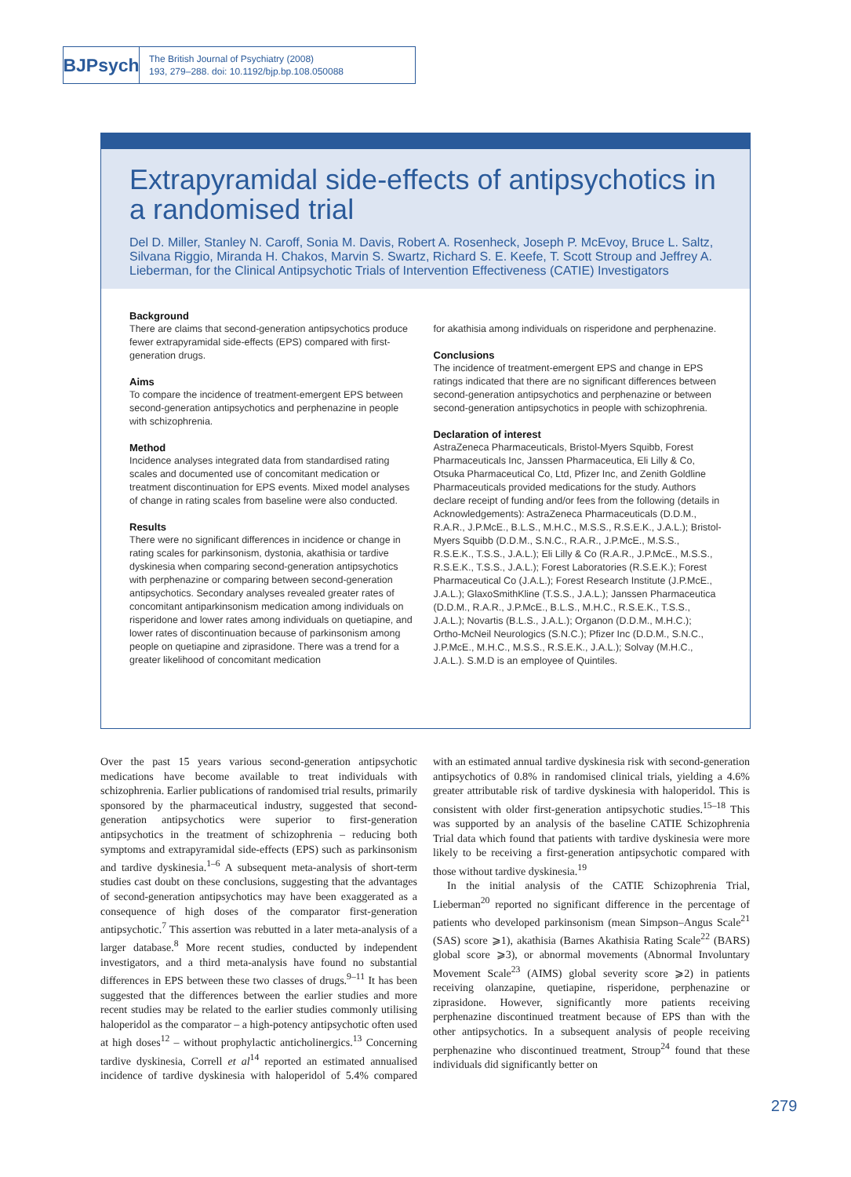BJPsych
The British Journal of Psychiatry (2008)
193, 279–288. doi: 10.1192/bjp.bp.108.050088
Extrapyramidal side-effects of antipsychotics in a randomised trial
Del D. Miller, Stanley N. Caroff, Sonia M. Davis, Robert A. Rosenheck, Joseph P. McEvoy, Bruce L. Saltz, Silvana Riggio, Miranda H. Chakos, Marvin S. Swartz, Richard S. E. Keefe, T. Scott Stroup and Jeffrey A. Lieberman, for the Clinical Antipsychotic Trials of Intervention Effectiveness (CATIE) Investigators
Background
There are claims that second-generation antipsychotics produce fewer extrapyramidal side-effects (EPS) compared with first-generation drugs.
Aims
To compare the incidence of treatment-emergent EPS between second-generation antipsychotics and perphenazine in people with schizophrenia.
Method
Incidence analyses integrated data from standardised rating scales and documented use of concomitant medication or treatment discontinuation for EPS events. Mixed model analyses of change in rating scales from baseline were also conducted.
Results
There were no significant differences in incidence or change in rating scales for parkinsonism, dystonia, akathisia or tardive dyskinesia when comparing second-generation antipsychotics with perphenazine or comparing between second-generation antipsychotics. Secondary analyses revealed greater rates of concomitant antiparkinsonism medication among individuals on risperidone and lower rates among individuals on quetiapine, and lower rates of discontinuation because of parkinsonism among people on quetiapine and ziprasidone. There was a trend for a greater likelihood of concomitant medication
for akathisia among individuals on risperidone and perphenazine.
Conclusions
The incidence of treatment-emergent EPS and change in EPS ratings indicated that there are no significant differences between second-generation antipsychotics and perphenazine or between second-generation antipsychotics in people with schizophrenia.
Declaration of interest
AstraZeneca Pharmaceuticals, Bristol-Myers Squibb, Forest Pharmaceuticals Inc, Janssen Pharmaceutica, Eli Lilly & Co, Otsuka Pharmaceutical Co, Ltd, Pfizer Inc, and Zenith Goldline Pharmaceuticals provided medications for the study. Authors declare receipt of funding and/or fees from the following (details in Acknowledgements): AstraZeneca Pharmaceuticals (D.D.M., R.A.R., J.P.McE., B.L.S., M.H.C., M.S.S., R.S.E.K., J.A.L.); Bristol-Myers Squibb (D.D.M., S.N.C., R.A.R., J.P.McE., M.S.S., R.S.E.K., T.S.S., J.A.L.); Eli Lilly & Co (R.A.R., J.P.McE., M.S.S., R.S.E.K., T.S.S., J.A.L.); Forest Laboratories (R.S.E.K.); Forest Pharmaceutical Co (J.A.L.); Forest Research Institute (J.P.McE., J.A.L.); GlaxoSmithKline (T.S.S., J.A.L.); Janssen Pharmaceutica (D.D.M., R.A.R., J.P.McE., B.L.S., M.H.C., R.S.E.K., T.S.S., J.A.L.); Novartis (B.L.S., J.A.L.); Organon (D.D.M., M.H.C.); Ortho-McNeil Neurologics (S.N.C.); Pfizer Inc (D.D.M., S.N.C., J.P.McE., M.H.C., M.S.S., R.S.E.K., J.A.L.); Solvay (M.H.C., J.A.L.). S.M.D is an employee of Quintiles.
Over the past 15 years various second-generation antipsychotic medications have become available to treat individuals with schizophrenia. Earlier publications of randomised trial results, primarily sponsored by the pharmaceutical industry, suggested that second-generation antipsychotics were superior to first-generation antipsychotics in the treatment of schizophrenia – reducing both symptoms and extrapyramidal side-effects (EPS) such as parkinsonism and tardive dyskinesia.<sup>1–6</sup> A subsequent meta-analysis of short-term studies cast doubt on these conclusions, suggesting that the advantages of second-generation antipsychotics may have been exaggerated as a consequence of high doses of the comparator first-generation antipsychotic.<sup>7</sup> This assertion was rebutted in a later meta-analysis of a larger database.<sup>8</sup> More recent studies, conducted by independent investigators, and a third meta-analysis have found no substantial differences in EPS between these two classes of drugs.<sup>9–11</sup> It has been suggested that the differences between the earlier studies and more recent studies may be related to the earlier studies commonly utilising haloperidol as the comparator – a high-potency antipsychotic often used at high doses<sup>12</sup> – without prophylactic anticholinergics.<sup>13</sup> Concerning tardive dyskinesia, Correll et al<sup>14</sup> reported an estimated annualised incidence of tardive dyskinesia with haloperidol of 5.4% compared with an estimated annual tardive dyskinesia risk with second-generation antipsychotics of 0.8% in randomised clinical trials, yielding a 4.6% greater attributable risk of tardive dyskinesia with haloperidol. This is consistent with older first-generation antipsychotic studies.<sup>15–18</sup> This was supported by an analysis of the baseline CATIE Schizophrenia Trial data which found that patients with tardive dyskinesia were more likely to be receiving a first-generation antipsychotic compared with those without tardive dyskinesia.<sup>19</sup>
In the initial analysis of the CATIE Schizophrenia Trial, Lieberman<sup>20</sup> reported no significant difference in the percentage of patients who developed parkinsonism (mean Simpson–Angus Scale<sup>21</sup> (SAS) score ⩾1), akathisia (Barnes Akathisia Rating Scale<sup>22</sup> (BARS) global score ⩾3), or abnormal movements (Abnormal Involuntary Movement Scale<sup>23</sup> (AIMS) global severity score ⩾2) in patients receiving olanzapine, quetiapine, risperidone, perphenazine or ziprasidone. However, significantly more patients receiving perphenazine discontinued treatment because of EPS than with the other antipsychotics. In a subsequent analysis of people receiving perphenazine who discontinued treatment, Stroup<sup>24</sup> found that these individuals did significantly better on
279